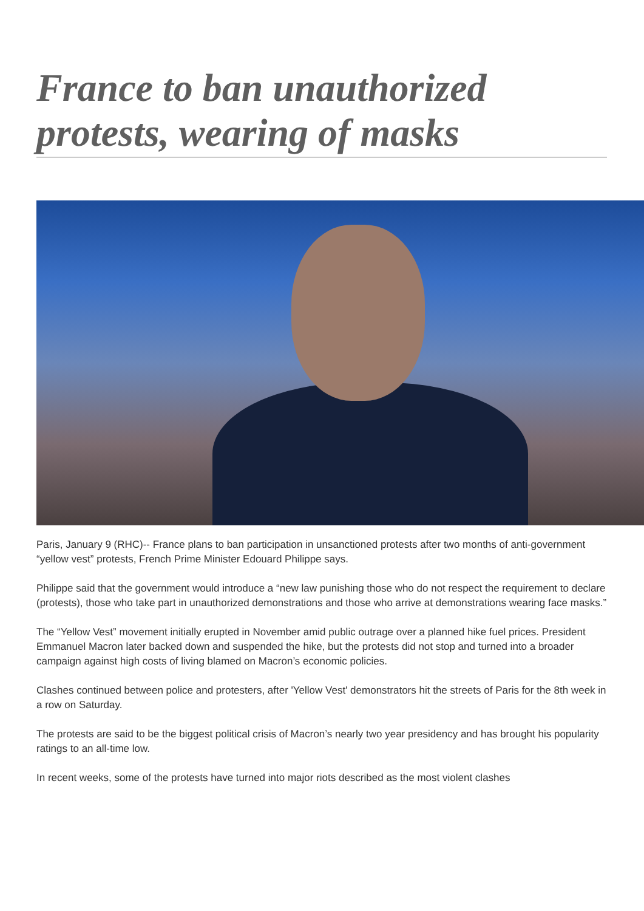France to ban unauthorized protests, wearing of masks
Paris, January 9 (RHC)-- France plans to ban participation in unsanctioned protests after two months of anti-government “yellow vest” protests, French Prime Minister Edouard Philippe says.
Philippe said that the government would introduce a “new law punishing those who do not respect the requirement to declare (protests), those who take part in unauthorized demonstrations and those who arrive at demonstrations wearing face masks.”
The “Yellow Vest” movement initially erupted in November amid public outrage over a planned hike fuel prices. President Emmanuel Macron later backed down and suspended the hike, but the protests did not stop and turned into a broader campaign against high costs of living blamed on Macron’s economic policies.
Clashes continued between police and protesters, after 'Yellow Vest' demonstrators hit the streets of Paris for the 8th week in a row on Saturday.
The protests are said to be the biggest political crisis of Macron’s nearly two year presidency and has brought his popularity ratings to an all-time low.
In recent weeks, some of the protests have turned into major riots described as the most violent clashes